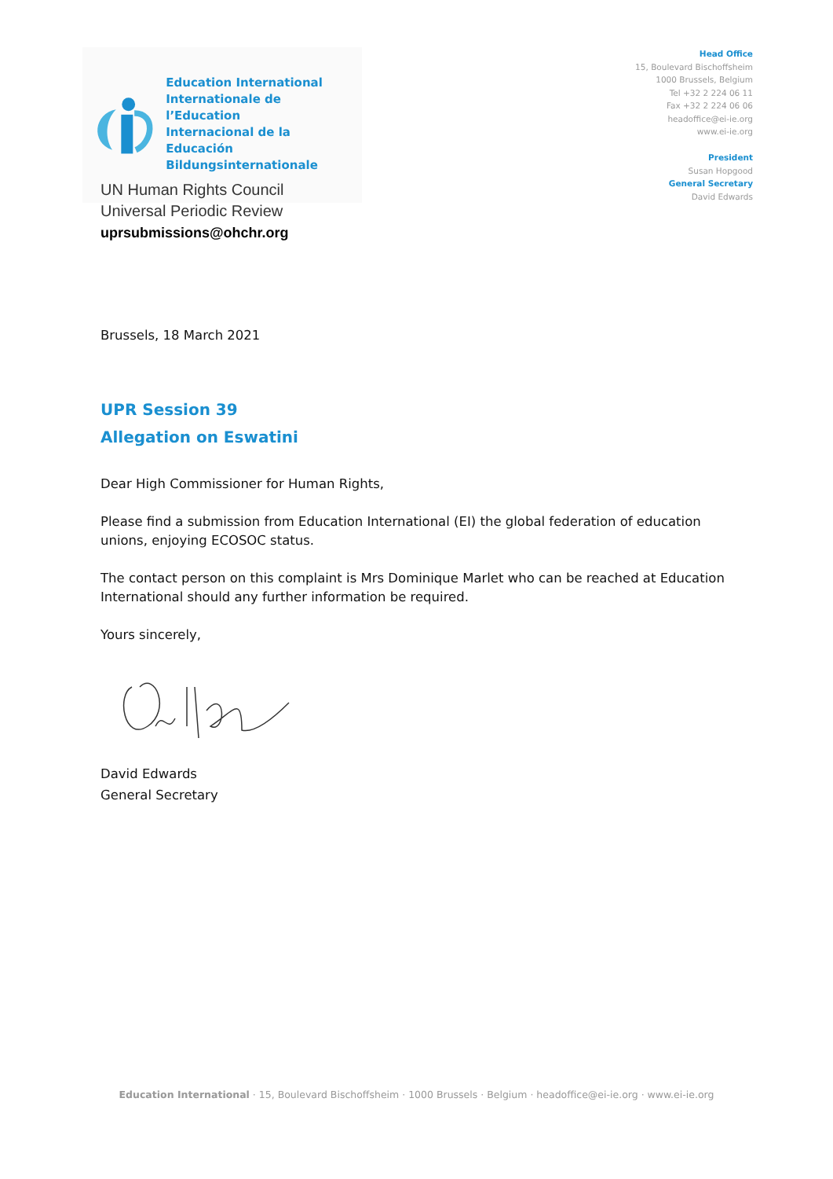Education International
Internationale de l’Education
Internacional de la Educación
Bildungsinternationale
Head Office
15, Boulevard Bischoffsheim
1000 Brussels, Belgium
Tel +32 2 224 06 11
Fax +32 2 224 06 06
headoffice@ei-ie.org
www.ei-ie.org
President
Susan Hopgood
General Secretary
David Edwards
UN Human Rights Council
Universal Periodic Review
uprsubmissions@ohchr.org
Brussels, 18 March 2021
UPR Session 39
Allegation on Eswatini
Dear High Commissioner for Human Rights,
Please find a submission from Education International (EI) the global federation of education unions, enjoying ECOSOC status.
The contact person on this complaint is Mrs Dominique Marlet who can be reached at Education International should any further information be required.
Yours sincerely,
David Edwards
General Secretary
Education International · 15, Boulevard Bischoffsheim · 1000 Brussels · Belgium · headoffice@ei-ie.org · www.ei-ie.org